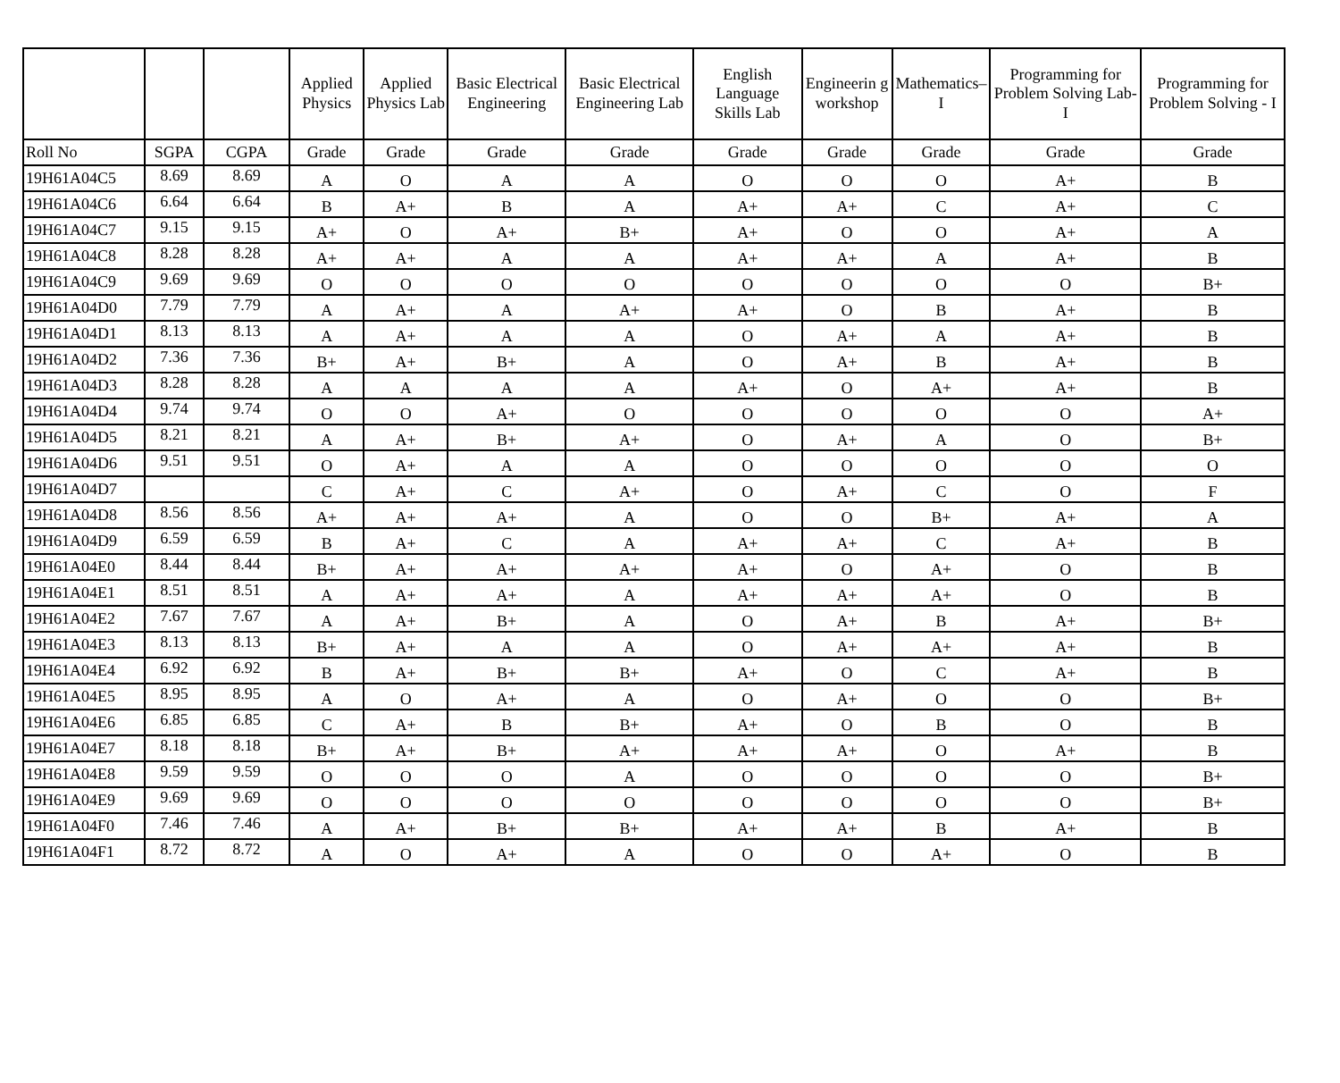| | | | Applied Physics | Applied Physics Lab | Basic Electrical Engineering | Basic Electrical Engineering Lab | English Language Skills Lab | Engineerin g workshop | Mathematics–I | Programming for Problem Solving Lab-I | Programming for Problem Solving - I |
| --- | --- | --- | --- | --- | --- | --- | --- | --- | --- | --- | --- |
| Roll No | SGPA | CGPA | Grade | Grade | Grade | Grade | Grade | Grade | Grade | Grade | Grade |
| 19H61A04C5 | 8.69 | 8.69 | A | O | A | A | O | O | O | A+ | B |
| 19H61A04C6 | 6.64 | 6.64 | B | A+ | B | A | A+ | A+ | C | A+ | C |
| 19H61A04C7 | 9.15 | 9.15 | A+ | O | A+ | B+ | A+ | O | O | A+ | A |
| 19H61A04C8 | 8.28 | 8.28 | A+ | A+ | A | A | A+ | A+ | A | A+ | B |
| 19H61A04C9 | 9.69 | 9.69 | O | O | O | O | O | O | O | O | B+ |
| 19H61A04D0 | 7.79 | 7.79 | A | A+ | A | A+ | A+ | O | B | A+ | B |
| 19H61A04D1 | 8.13 | 8.13 | A | A+ | A | A | O | A+ | A | A+ | B |
| 19H61A04D2 | 7.36 | 7.36 | B+ | A+ | B+ | A | O | A+ | B | A+ | B |
| 19H61A04D3 | 8.28 | 8.28 | A | A | A | A | A+ | O | A+ | A+ | B |
| 19H61A04D4 | 9.74 | 9.74 | O | O | A+ | O | O | O | O | O | A+ |
| 19H61A04D5 | 8.21 | 8.21 | A | A+ | B+ | A+ | O | A+ | A | O | B+ |
| 19H61A04D6 | 9.51 | 9.51 | O | A+ | A | A | O | O | O | O | O |
| 19H61A04D7 | | | C | A+ | C | A+ | O | A+ | C | O | F |
| 19H61A04D8 | 8.56 | 8.56 | A+ | A+ | A+ | A | O | O | B+ | A+ | A |
| 19H61A04D9 | 6.59 | 6.59 | B | A+ | C | A | A+ | A+ | C | A+ | B |
| 19H61A04E0 | 8.44 | 8.44 | B+ | A+ | A+ | A+ | A+ | O | A+ | O | B |
| 19H61A04E1 | 8.51 | 8.51 | A | A+ | A+ | A | A+ | A+ | A+ | O | B |
| 19H61A04E2 | 7.67 | 7.67 | A | A+ | B+ | A | O | A+ | B | A+ | B+ |
| 19H61A04E3 | 8.13 | 8.13 | B+ | A+ | A | A | O | A+ | A+ | A+ | B |
| 19H61A04E4 | 6.92 | 6.92 | B | A+ | B+ | B+ | A+ | O | C | A+ | B |
| 19H61A04E5 | 8.95 | 8.95 | A | O | A+ | A | O | A+ | O | O | B+ |
| 19H61A04E6 | 6.85 | 6.85 | C | A+ | B | B+ | A+ | O | B | O | B |
| 19H61A04E7 | 8.18 | 8.18 | B+ | A+ | B+ | A+ | A+ | A+ | O | A+ | B |
| 19H61A04E8 | 9.59 | 9.59 | O | O | O | A | O | O | O | O | B+ |
| 19H61A04E9 | 9.69 | 9.69 | O | O | O | O | O | O | O | O | B+ |
| 19H61A04F0 | 7.46 | 7.46 | A | A+ | B+ | B+ | A+ | A+ | B | A+ | B |
| 19H61A04F1 | 8.72 | 8.72 | A | O | A+ | A | O | O | A+ | O | B |